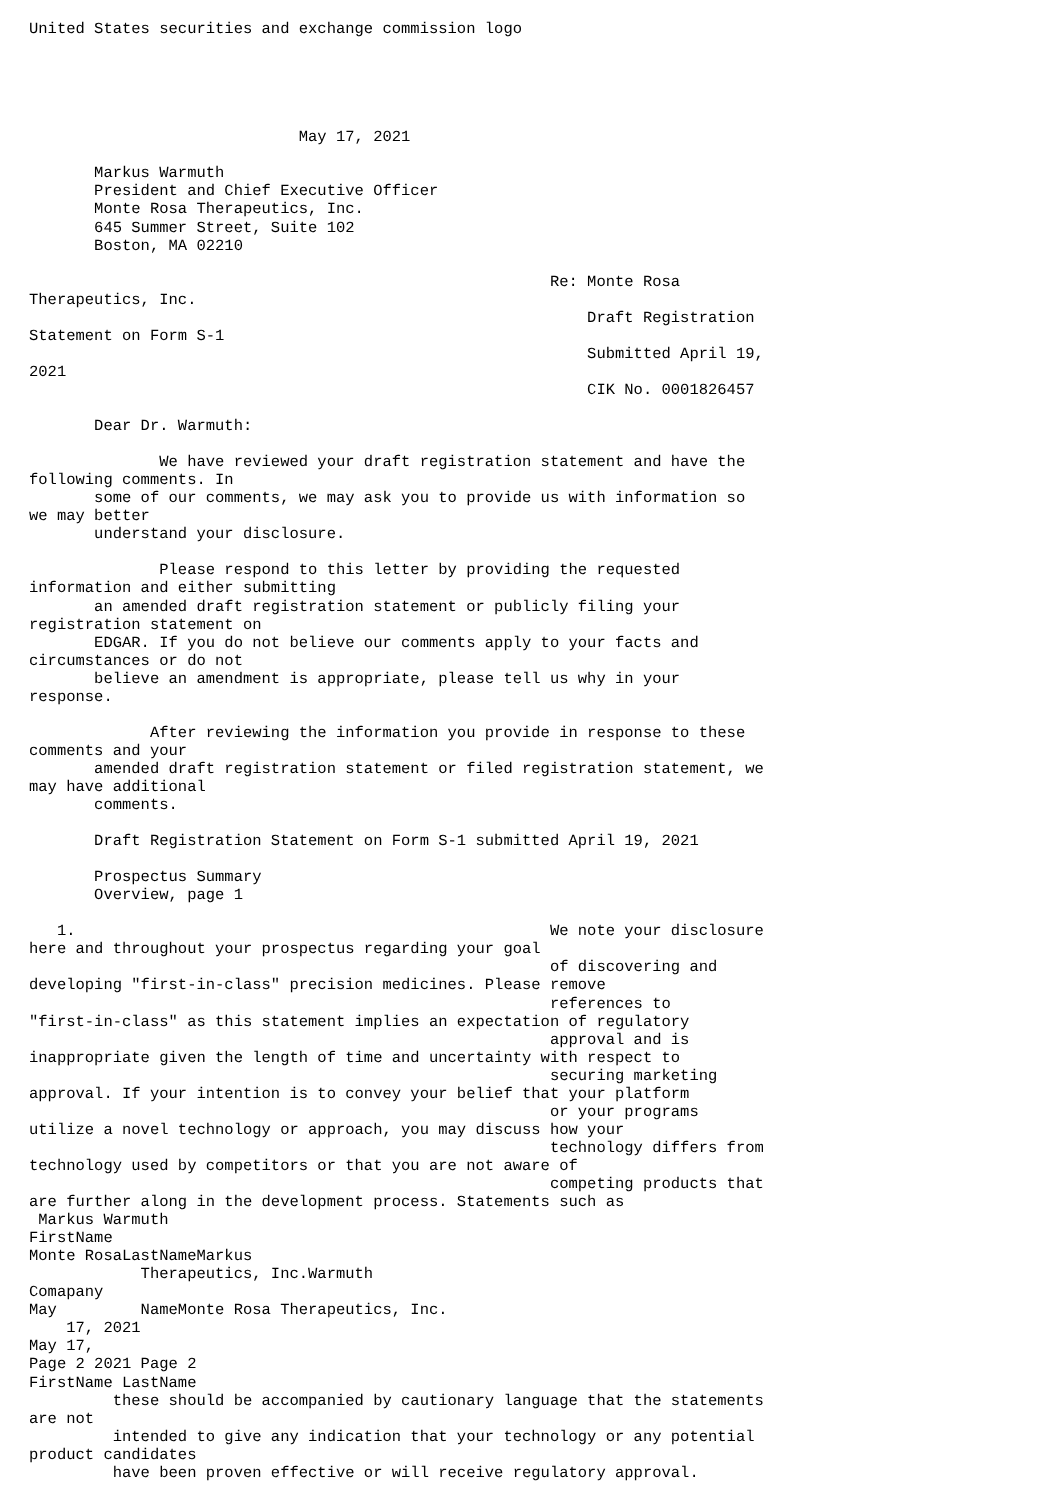United States securities and exchange commission logo





                             May 17, 2021

       Markus Warmuth
       President and Chief Executive Officer
       Monte Rosa Therapeutics, Inc.
       645 Summer Street, Suite 102
       Boston, MA 02210

                                                        Re: Monte Rosa
Therapeutics, Inc.
                                                            Draft Registration
Statement on Form S-1
                                                            Submitted April 19,
2021
                                                            CIK No. 0001826457

       Dear Dr. Warmuth:

              We have reviewed your draft registration statement and have the
following comments. In
       some of our comments, we may ask you to provide us with information so
we may better
       understand your disclosure.

              Please respond to this letter by providing the requested
information and either submitting
       an amended draft registration statement or publicly filing your
registration statement on
       EDGAR. If you do not believe our comments apply to your facts and
circumstances or do not
       believe an amendment is appropriate, please tell us why in your
response.

             After reviewing the information you provide in response to these
comments and your
       amended draft registration statement or filed registration statement, we
may have additional
       comments.

       Draft Registration Statement on Form S-1 submitted April 19, 2021

       Prospectus Summary
       Overview, page 1

   1.                                                   We note your disclosure
here and throughout your prospectus regarding your goal
                                                        of discovering and
developing "first-in-class" precision medicines. Please remove
                                                        references to
"first-in-class" as this statement implies an expectation of regulatory
                                                        approval and is
inappropriate given the length of time and uncertainty with respect to
                                                        securing marketing
approval. If your intention is to convey your belief that your platform
                                                        or your programs
utilize a novel technology or approach, you may discuss how your
                                                        technology differs from
technology used by competitors or that you are not aware of
                                                        competing products that
are further along in the development process. Statements such as
 Markus Warmuth
FirstName
Monte RosaLastNameMarkus
            Therapeutics, Inc.Warmuth
Comapany
May         NameMonte Rosa Therapeutics, Inc.
    17, 2021
May 17,
Page 2 2021 Page 2
FirstName LastName
         these should be accompanied by cautionary language that the statements
are not
         intended to give any indication that your technology or any potential
product candidates
         have been proven effective or will receive regulatory approval.